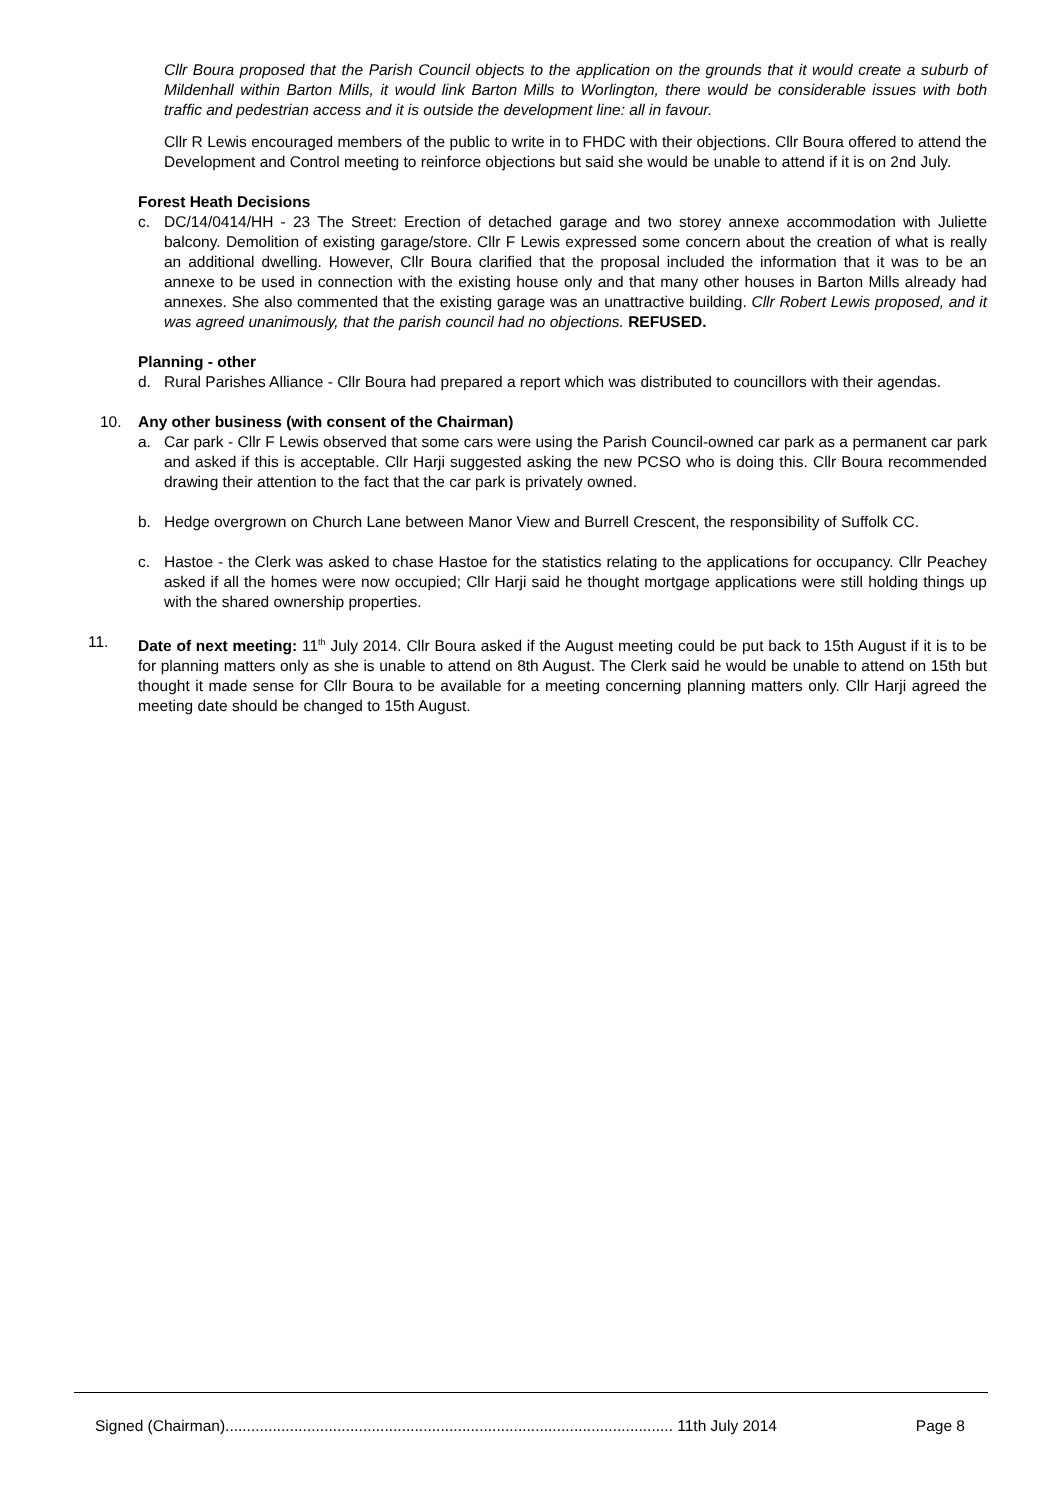Cllr Boura proposed that the Parish Council objects to the application on the grounds that it would create a suburb of Mildenhall within Barton Mills, it would link Barton Mills to Worlington, there would be considerable issues with both traffic and pedestrian access and it is outside the development line: all in favour.
Cllr R Lewis encouraged members of the public to write in to FHDC with their objections. Cllr Boura offered to attend the Development and Control meeting to reinforce objections but said she would be unable to attend if it is on 2nd July.
Forest Heath Decisions
c. DC/14/0414/HH - 23 The Street: Erection of detached garage and two storey annexe accommodation with Juliette balcony. Demolition of existing garage/store. Cllr F Lewis expressed some concern about the creation of what is really an additional dwelling. However, Cllr Boura clarified that the proposal included the information that it was to be an annexe to be used in connection with the existing house only and that many other houses in Barton Mills already had annexes. She also commented that the existing garage was an unattractive building. Cllr Robert Lewis proposed, and it was agreed unanimously, that the parish council had no objections. REFUSED.
Planning - other
d. Rural Parishes Alliance - Cllr Boura had prepared a report which was distributed to councillors with their agendas.
10. Any other business (with consent of the Chairman)
a. Car park - Cllr F Lewis observed that some cars were using the Parish Council-owned car park as a permanent car park and asked if this is acceptable. Cllr Harji suggested asking the new PCSO who is doing this. Cllr Boura recommended drawing their attention to the fact that the car park is privately owned.
b. Hedge overgrown on Church Lane between Manor View and Burrell Crescent, the responsibility of Suffolk CC.
c. Hastoe - the Clerk was asked to chase Hastoe for the statistics relating to the applications for occupancy. Cllr Peachey asked if all the homes were now occupied; Cllr Harji said he thought mortgage applications were still holding things up with the shared ownership properties.
11. Date of next meeting: 11<sup>th</sup> July 2014. Cllr Boura asked if the August meeting could be put back to 15th August if it is to be for planning matters only as she is unable to attend on 8th August. The Clerk said he would be unable to attend on 15th but thought it made sense for Cllr Boura to be available for a meeting concerning planning matters only. Cllr Harji agreed the meeting date should be changed to 15th August.
Signed (Chairman)........................................................................................................ 11th July 2014 Page 8